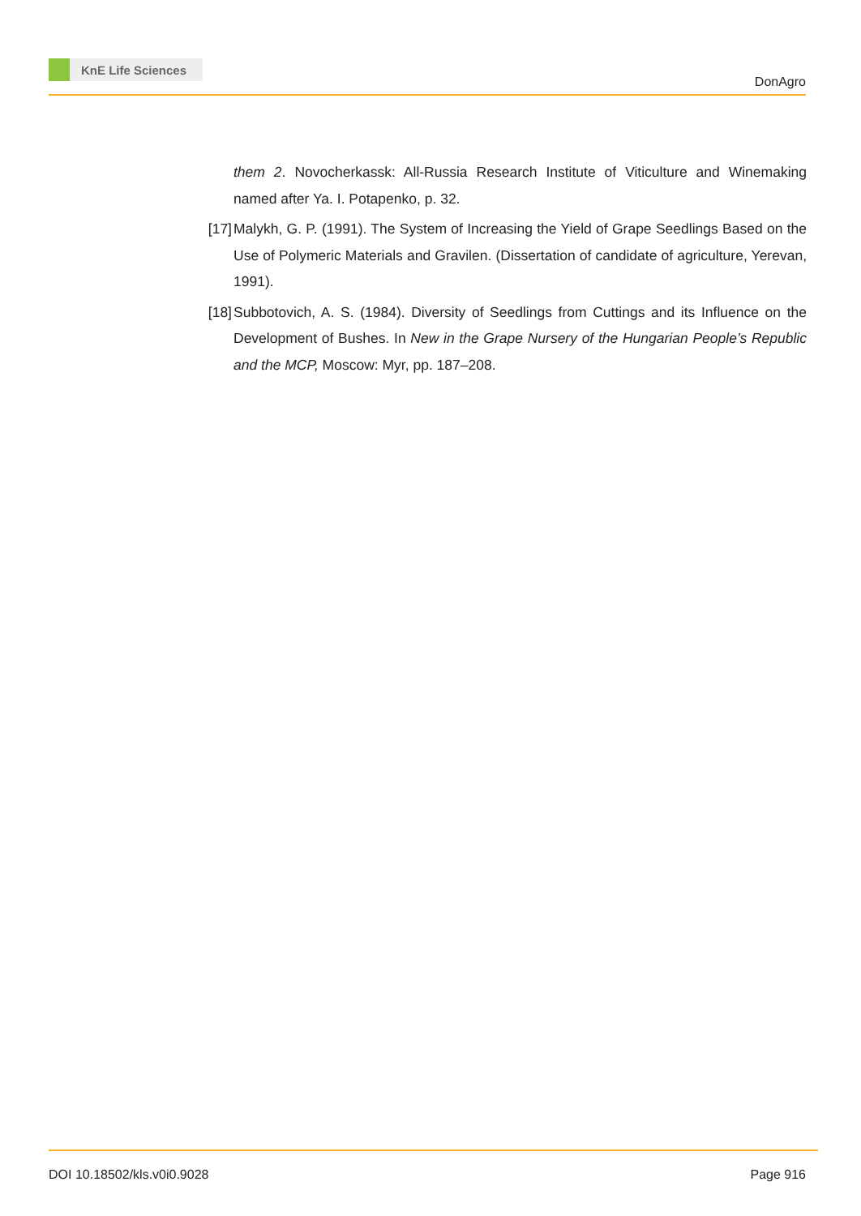KnE Life Sciences
DonAgro
them 2. Novocherkassk: All-Russia Research Institute of Viticulture and Winemaking named after Ya. I. Potapenko, p. 32.
[17]
Malykh, G. P. (1991). The System of Increasing the Yield of Grape Seedlings Based on the Use of Polymeric Materials and Gravilen. (Dissertation of candidate of agriculture, Yerevan, 1991).
[18]
Subbotovich, A. S. (1984). Diversity of Seedlings from Cuttings and its Influence on the Development of Bushes. In New in the Grape Nursery of the Hungarian People’s Republic and the MCP, Moscow: Myr, pp. 187–208.
DOI 10.18502/kls.v0i0.9028 Page 916